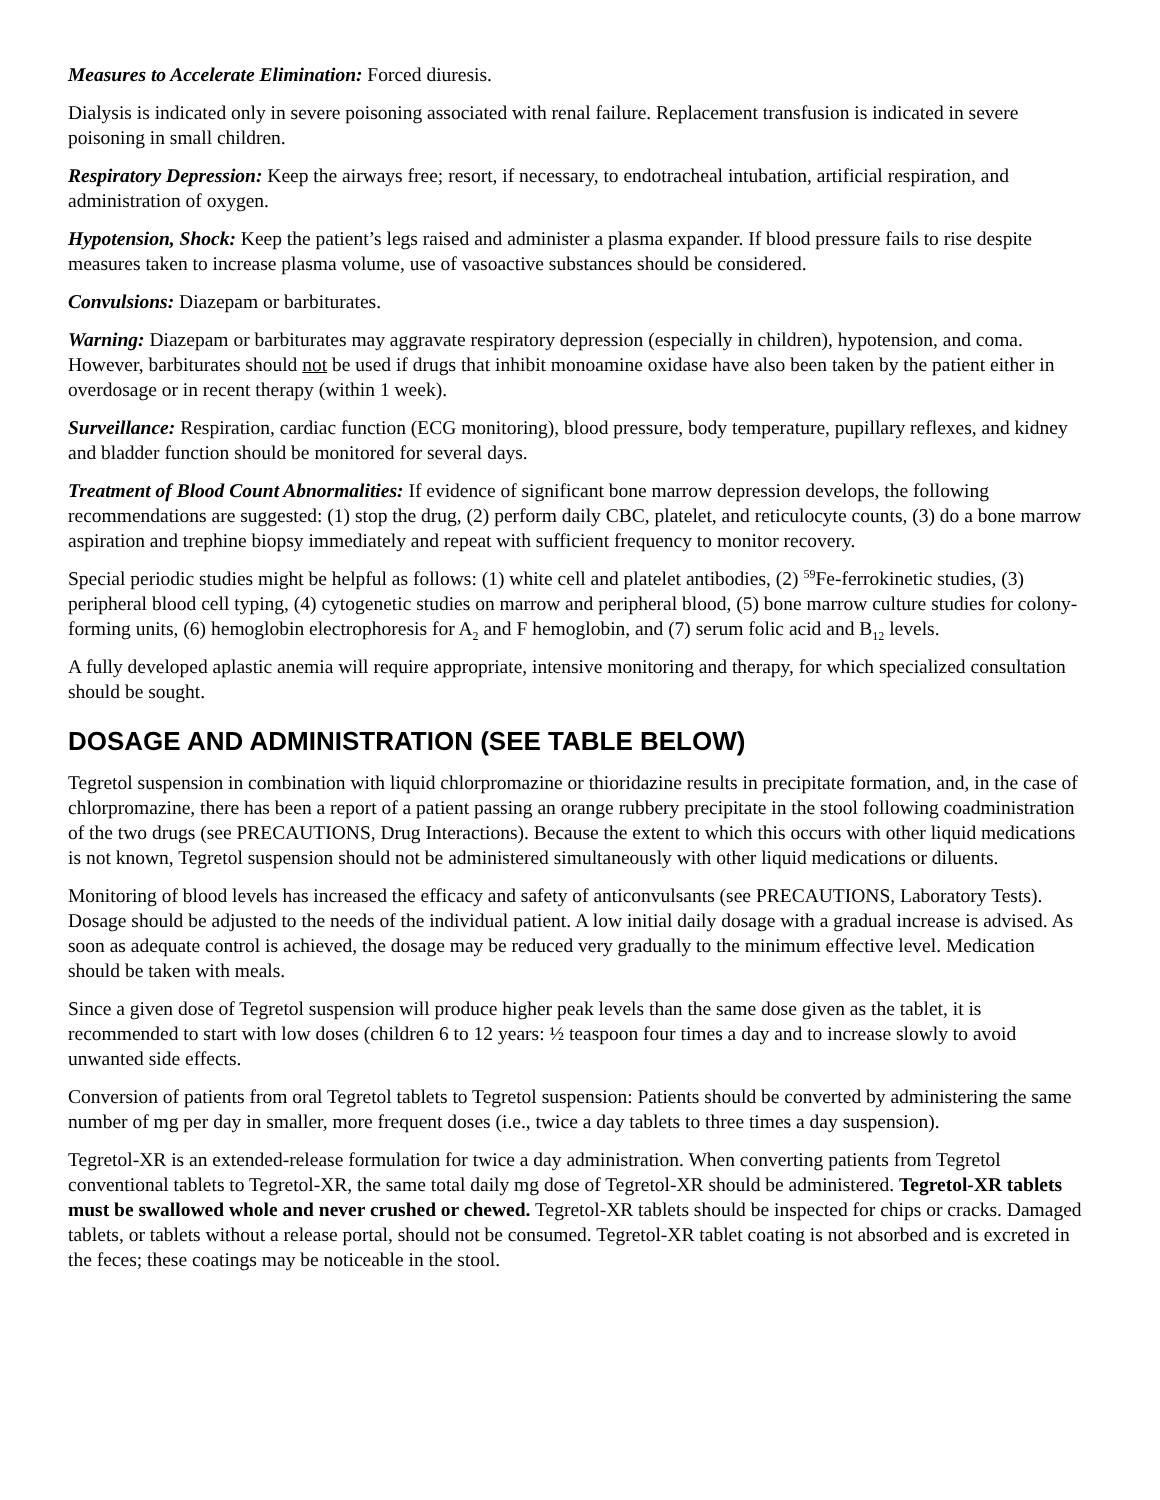Measures to Accelerate Elimination: Forced diuresis.
Dialysis is indicated only in severe poisoning associated with renal failure. Replacement transfusion is indicated in severe poisoning in small children.
Respiratory Depression: Keep the airways free; resort, if necessary, to endotracheal intubation, artificial respiration, and administration of oxygen.
Hypotension, Shock: Keep the patient’s legs raised and administer a plasma expander. If blood pressure fails to rise despite measures taken to increase plasma volume, use of vasoactive substances should be considered.
Convulsions: Diazepam or barbiturates.
Warning: Diazepam or barbiturates may aggravate respiratory depression (especially in children), hypotension, and coma. However, barbiturates should not be used if drugs that inhibit monoamine oxidase have also been taken by the patient either in overdosage or in recent therapy (within 1 week).
Surveillance: Respiration, cardiac function (ECG monitoring), blood pressure, body temperature, pupillary reflexes, and kidney and bladder function should be monitored for several days.
Treatment of Blood Count Abnormalities: If evidence of significant bone marrow depression develops, the following recommendations are suggested: (1) stop the drug, (2) perform daily CBC, platelet, and reticulocyte counts, (3) do a bone marrow aspiration and trephine biopsy immediately and repeat with sufficient frequency to monitor recovery.
Special periodic studies might be helpful as follows: (1) white cell and platelet antibodies, (2) <sup>59</sup>Fe-ferrokinetic studies, (3) peripheral blood cell typing, (4) cytogenetic studies on marrow and peripheral blood, (5) bone marrow culture studies for colony-forming units, (6) hemoglobin electrophoresis for A<sub>2</sub> and F hemoglobin, and (7) serum folic acid and B<sub>12</sub> levels.
A fully developed aplastic anemia will require appropriate, intensive monitoring and therapy, for which specialized consultation should be sought.
DOSAGE AND ADMINISTRATION (SEE TABLE BELOW)
Tegretol suspension in combination with liquid chlorpromazine or thioridazine results in precipitate formation, and, in the case of chlorpromazine, there has been a report of a patient passing an orange rubbery precipitate in the stool following coadministration of the two drugs (see PRECAUTIONS, Drug Interactions). Because the extent to which this occurs with other liquid medications is not known, Tegretol suspension should not be administered simultaneously with other liquid medications or diluents.
Monitoring of blood levels has increased the efficacy and safety of anticonvulsants (see PRECAUTIONS, Laboratory Tests). Dosage should be adjusted to the needs of the individual patient. A low initial daily dosage with a gradual increase is advised. As soon as adequate control is achieved, the dosage may be reduced very gradually to the minimum effective level. Medication should be taken with meals.
Since a given dose of Tegretol suspension will produce higher peak levels than the same dose given as the tablet, it is recommended to start with low doses (children 6 to 12 years: ½ teaspoon four times a day and to increase slowly to avoid unwanted side effects.
Conversion of patients from oral Tegretol tablets to Tegretol suspension: Patients should be converted by administering the same number of mg per day in smaller, more frequent doses (i.e., twice a day tablets to three times a day suspension).
Tegretol-XR is an extended-release formulation for twice a day administration. When converting patients from Tegretol conventional tablets to Tegretol-XR, the same total daily mg dose of Tegretol-XR should be administered. Tegretol-XR tablets must be swallowed whole and never crushed or chewed. Tegretol-XR tablets should be inspected for chips or cracks. Damaged tablets, or tablets without a release portal, should not be consumed. Tegretol-XR tablet coating is not absorbed and is excreted in the feces; these coatings may be noticeable in the stool.